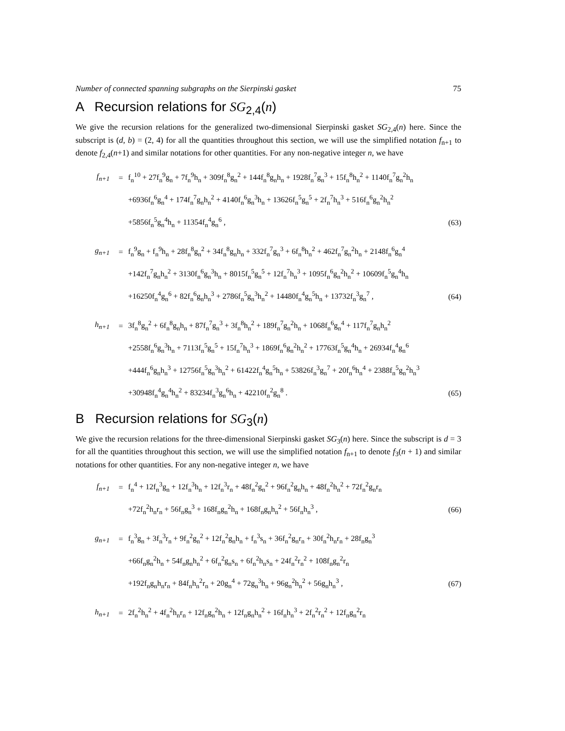Number of connected spanning subgraphs on the Sierpinski gasket 75
A Recursion relations for SG<sub>2,4</sub>(n)
We give the recursion relations for the generalized two-dimensional Sierpinski gasket SG<sub>2,4</sub>(n) here. Since the subscript is (d, b) = (2, 4) for all the quantities throughout this section, we will use the simplified notation f<sub>n+1</sub> to denote f<sub>2,4</sub>(n+1) and similar notations for other quantities. For any non-negative integer n, we have
| f<sub>n+1</sub> | = | f<sub>n</sub><sup>10</sup> + 27f<sub>n</sub><sup>9</sup>g<sub>n</sub> + 7f<sub>n</sub><sup>9</sup>h<sub>n</sub> + 309f<sub>n</sub><sup>8</sup>g<sub>n</sub><sup>2</sup> + 144f<sub>n</sub><sup>8</sup>g<sub>n</sub>h<sub>n</sub> + 1928f<sub>n</sub><sup>7</sup>g<sub>n</sub><sup>3</sup> + 15f<sub>n</sub><sup>8</sup>h<sub>n</sub><sup>2</sup> + 1140f<sub>n</sub><sup>7</sup>g<sub>n</sub><sup>2</sup>h<sub>n</sub> | |
| | | +6936f<sub>n</sub><sup>6</sup>g<sub>n</sub><sup>4</sup> + 174f<sub>n</sub><sup>7</sup>g<sub>n</sub>h<sub>n</sub><sup>2</sup> + 4140f<sub>n</sub><sup>6</sup>g<sub>n</sub><sup>3</sup>h<sub>n</sub> + 13626f<sub>n</sub><sup>5</sup>g<sub>n</sub><sup>5</sup> + 2f<sub>n</sub><sup>7</sup>h<sub>n</sub><sup>3</sup> + 516f<sub>n</sub><sup>6</sup>g<sub>n</sub><sup>2</sup>h<sub>n</sub><sup>2</sup> | |
| | | +5856f<sub>n</sub><sup>5</sup>g<sub>n</sub><sup>4</sup>h<sub>n</sub> + 11354f<sub>n</sub><sup>4</sup>g<sub>n</sub><sup>6</sup> , | (63) |
| g<sub>n+1</sub> | = | f<sub>n</sub><sup>9</sup>g<sub>n</sub> + f<sub>n</sub><sup>9</sup>h<sub>n</sub> + 28f<sub>n</sub><sup>8</sup>g<sub>n</sub><sup>2</sup> + 34f<sub>n</sub><sup>8</sup>g<sub>n</sub>h<sub>n</sub> + 332f<sub>n</sub><sup>7</sup>g<sub>n</sub><sup>3</sup> + 6f<sub>n</sub><sup>8</sup>h<sub>n</sub><sup>2</sup> + 462f<sub>n</sub><sup>7</sup>g<sub>n</sub><sup>2</sup>h<sub>n</sub> + 2148f<sub>n</sub><sup>6</sup>g<sub>n</sub><sup>4</sup> | |
| | | +142f<sub>n</sub><sup>7</sup>g<sub>n</sub>h<sub>n</sub><sup>2</sup> + 3130f<sub>n</sub><sup>6</sup>g<sub>n</sub><sup>3</sup>h<sub>n</sub> + 8015f<sub>n</sub><sup>5</sup>g<sub>n</sub><sup>5</sup> + 12f<sub>n</sub><sup>7</sup>h<sub>n</sub><sup>3</sup> + 1095f<sub>n</sub><sup>6</sup>g<sub>n</sub><sup>2</sup>h<sub>n</sub><sup>2</sup> + 10609f<sub>n</sub><sup>5</sup>g<sub>n</sub><sup>4</sup>h<sub>n</sub> | |
| | | +16250f<sub>n</sub><sup>4</sup>g<sub>n</sub><sup>6</sup> + 82f<sub>n</sub><sup>6</sup>g<sub>n</sub>h<sub>n</sub><sup>3</sup> + 2786f<sub>n</sub><sup>5</sup>g<sub>n</sub><sup>3</sup>h<sub>n</sub><sup>2</sup> + 14480f<sub>n</sub><sup>4</sup>g<sub>n</sub><sup>5</sup>h<sub>n</sub> + 13732f<sub>n</sub><sup>3</sup>g<sub>n</sub><sup>7</sup> , | (64) |
| h<sub>n+1</sub> | = | 3f<sub>n</sub><sup>8</sup>g<sub>n</sub><sup>2</sup> + 6f<sub>n</sub><sup>8</sup>g<sub>n</sub>h<sub>n</sub> + 87f<sub>n</sub><sup>7</sup>g<sub>n</sub><sup>3</sup> + 3f<sub>n</sub><sup>8</sup>h<sub>n</sub><sup>2</sup> + 189f<sub>n</sub><sup>7</sup>g<sub>n</sub><sup>2</sup>h<sub>n</sub> + 1068f<sub>n</sub><sup>6</sup>g<sub>n</sub><sup>4</sup> + 117f<sub>n</sub><sup>7</sup>g<sub>n</sub>h<sub>n</sub><sup>2</sup> | |
| | | +2558f<sub>n</sub><sup>6</sup>g<sub>n</sub><sup>3</sup>h<sub>n</sub> + 7113f<sub>n</sub><sup>5</sup>g<sub>n</sub><sup>5</sup> + 15f<sub>n</sub><sup>7</sup>h<sub>n</sub><sup>3</sup> + 1869f<sub>n</sub><sup>6</sup>g<sub>n</sub><sup>2</sup>h<sub>n</sub><sup>2</sup> + 17763f<sub>n</sub><sup>5</sup>g<sub>n</sub><sup>4</sup>h<sub>n</sub> + 26934f<sub>n</sub><sup>4</sup>g<sub>n</sub><sup>6</sup> | |
| | | +444f<sub>n</sub><sup>6</sup>g<sub>n</sub>h<sub>n</sub><sup>3</sup> + 12756f<sub>n</sub><sup>5</sup>g<sub>n</sub><sup>3</sup>h<sub>n</sub><sup>2</sup> + 61422f<sub>n</sub><sup>4</sup>g<sub>n</sub><sup>5</sup>h<sub>n</sub> + 53826f<sub>n</sub><sup>3</sup>g<sub>n</sub><sup>7</sup> + 20f<sub>n</sub><sup>6</sup>h<sub>n</sub><sup>4</sup> + 2388f<sub>n</sub><sup>5</sup>g<sub>n</sub><sup>2</sup>h<sub>n</sub><sup>3</sup> | |
| | | +30948f<sub>n</sub><sup>4</sup>g<sub>n</sub><sup>4</sup>h<sub>n</sub><sup>2</sup> + 83234f<sub>n</sub><sup>3</sup>g<sub>n</sub><sup>6</sup>h<sub>n</sub> + 42210f<sub>n</sub><sup>2</sup>g<sub>n</sub><sup>8</sup> . | (65) |
B Recursion relations for SG<sub>3</sub>(n)
We give the recursion relations for the three-dimensional Sierpinski gasket SG<sub>3</sub>(n) here. Since the subscript is d = 3 for all the quantities throughout this section, we will use the simplified notation f<sub>n+1</sub> to denote f<sub>3</sub>(n + 1) and similar notations for other quantities. For any non-negative integer n, we have
| f<sub>n+1</sub> | = | f<sub>n</sub><sup>4</sup> + 12f<sub>n</sub><sup>3</sup>g<sub>n</sub> + 12f<sub>n</sub><sup>3</sup>h<sub>n</sub> + 12f<sub>n</sub><sup>3</sup>r<sub>n</sub> + 48f<sub>n</sub><sup>2</sup>g<sub>n</sub><sup>2</sup> + 96f<sub>n</sub><sup>2</sup>g<sub>n</sub>h<sub>n</sub> + 48f<sub>n</sub><sup>2</sup>h<sub>n</sub><sup>2</sup> + 72f<sub>n</sub><sup>2</sup>g<sub>n</sub>r<sub>n</sub> | |
| | | +72f<sub>n</sub><sup>2</sup>h<sub>n</sub>r<sub>n</sub> + 56f<sub>n</sub>g<sub>n</sub><sup>3</sup> + 168f<sub>n</sub>g<sub>n</sub><sup>2</sup>h<sub>n</sub> + 168f<sub>n</sub>g<sub>n</sub>h<sub>n</sub><sup>2</sup> + 56f<sub>n</sub>h<sub>n</sub><sup>3</sup> , | (66) |
| g<sub>n+1</sub> | = | f<sub>n</sub><sup>3</sup>g<sub>n</sub> + 3f<sub>n</sub><sup>3</sup>r<sub>n</sub> + 9f<sub>n</sub><sup>2</sup>g<sub>n</sub><sup>2</sup> + 12f<sub>n</sub><sup>2</sup>g<sub>n</sub>h<sub>n</sub> + f<sub>n</sub><sup>3</sup>s<sub>n</sub> + 36f<sub>n</sub><sup>2</sup>g<sub>n</sub>r<sub>n</sub> + 30f<sub>n</sub><sup>2</sup>h<sub>n</sub>r<sub>n</sub> + 28f<sub>n</sub>g<sub>n</sub><sup>3</sup> | |
| | | +66f<sub>n</sub>g<sub>n</sub><sup>2</sup>h<sub>n</sub> + 54f<sub>n</sub>g<sub>n</sub>h<sub>n</sub><sup>2</sup> + 6f<sub>n</sub><sup>2</sup>g<sub>n</sub>s<sub>n</sub> + 6f<sub>n</sub><sup>2</sup>h<sub>n</sub>s<sub>n</sub> + 24f<sub>n</sub><sup>2</sup>r<sub>n</sub><sup>2</sup> + 108f<sub>n</sub>g<sub>n</sub><sup>2</sup>r<sub>n</sub> | |
| | | +192f<sub>n</sub>g<sub>n</sub>h<sub>n</sub>r<sub>n</sub> + 84f<sub>n</sub>h<sub>n</sub><sup>2</sup>r<sub>n</sub> + 20g<sub>n</sub><sup>4</sup> + 72g<sub>n</sub><sup>3</sup>h<sub>n</sub> + 96g<sub>n</sub><sup>2</sup>h<sub>n</sub><sup>2</sup> + 56g<sub>n</sub>h<sub>n</sub><sup>3</sup> , | (67) |
| h<sub>n+1</sub> | = | 2f<sub>n</sub><sup>2</sup>h<sub>n</sub><sup>2</sup> + 4f<sub>n</sub><sup>2</sup>h<sub>n</sub>r<sub>n</sub> + 12f<sub>n</sub>g<sub>n</sub><sup>2</sup>h<sub>n</sub> + 12f<sub>n</sub>g<sub>n</sub>h<sub>n</sub><sup>2</sup> + 16f<sub>n</sub>h<sub>n</sub><sup>3</sup> + 2f<sub>n</sub><sup>2</sup>r<sub>n</sub><sup>2</sup> + 12f<sub>n</sub>g<sub>n</sub><sup>2</sup>r<sub>n</sub> | |